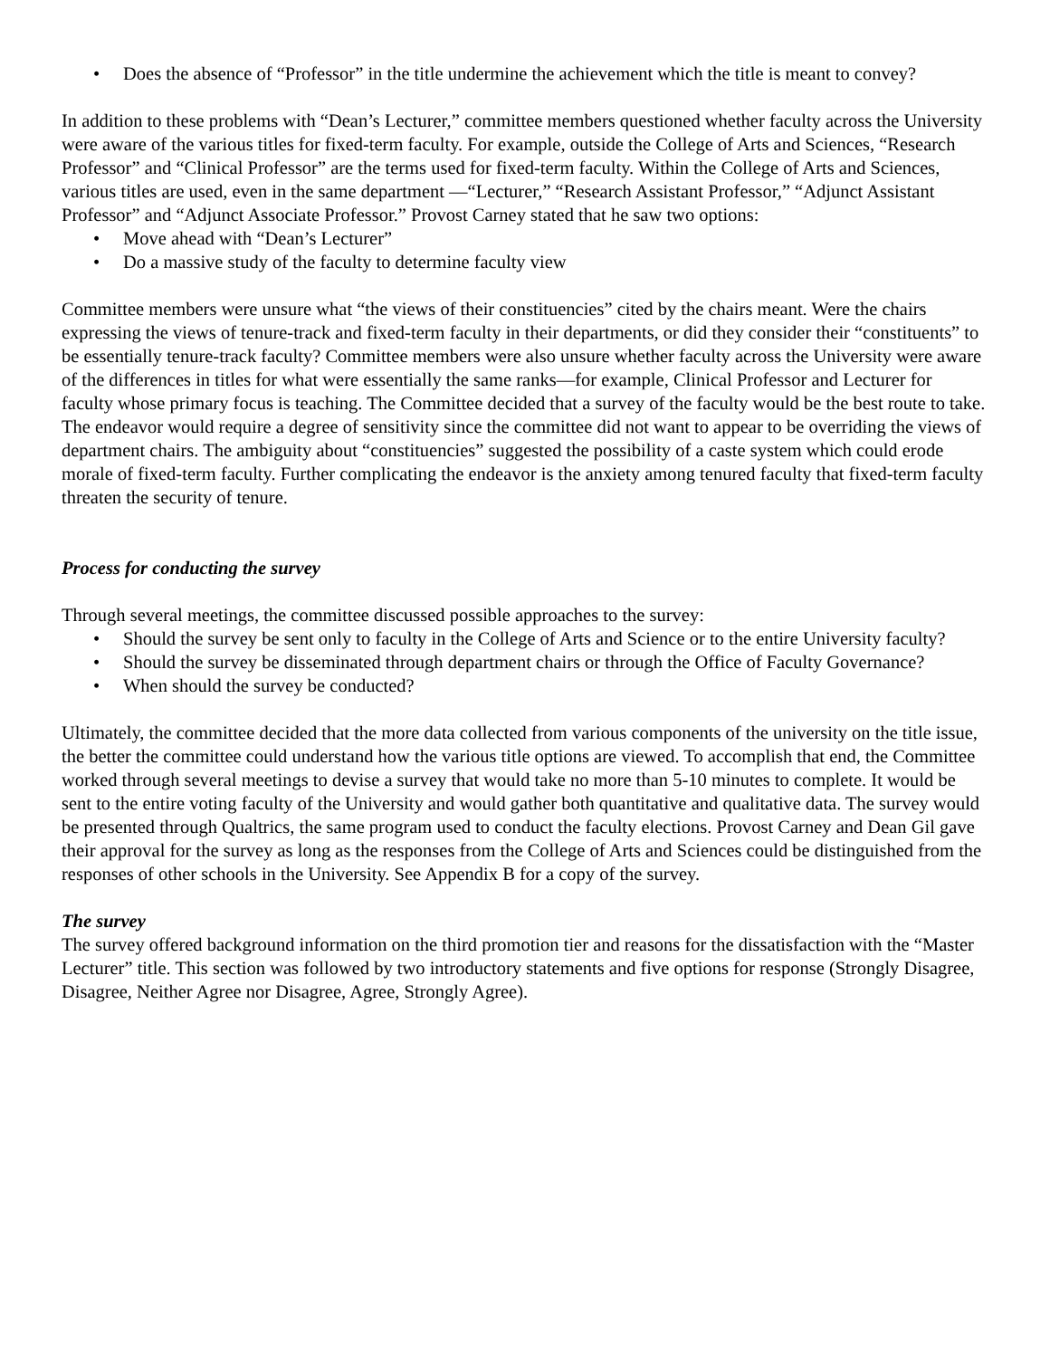• Does the absence of “Professor” in the title undermine the achievement which the title is meant to convey?
In addition to these problems with “Dean’s Lecturer,” committee members questioned whether faculty across the University were aware of the various titles for fixed-term faculty. For example, outside the College of Arts and Sciences, “Research Professor” and “Clinical Professor” are the terms used for fixed-term faculty. Within the College of Arts and Sciences, various titles are used, even in the same department —“Lecturer,” “Research Assistant Professor,” “Adjunct Assistant Professor” and “Adjunct Associate Professor.” Provost Carney stated that he saw two options:
• Move ahead with “Dean’s Lecturer”
• Do a massive study of the faculty to determine faculty view
Committee members were unsure what “the views of their constituencies” cited by the chairs meant. Were the chairs expressing the views of tenure-track and fixed-term faculty in their departments, or did they consider their “constituents” to be essentially tenure-track faculty? Committee members were also unsure whether faculty across the University were aware of the differences in titles for what were essentially the same ranks—for example, Clinical Professor and Lecturer for faculty whose primary focus is teaching. The Committee decided that a survey of the faculty would be the best route to take. The endeavor would require a degree of sensitivity since the committee did not want to appear to be overriding the views of department chairs. The ambiguity about “constituencies” suggested the possibility of a caste system which could erode morale of fixed-term faculty. Further complicating the endeavor is the anxiety among tenured faculty that fixed-term faculty threaten the security of tenure.
Process for conducting the survey
Through several meetings, the committee discussed possible approaches to the survey:
• Should the survey be sent only to faculty in the College of Arts and Science or to the entire University faculty?
• Should the survey be disseminated through department chairs or through the Office of Faculty Governance?
• When should the survey be conducted?
Ultimately, the committee decided that the more data collected from various components of the university on the title issue, the better the committee could understand how the various title options are viewed. To accomplish that end, the Committee worked through several meetings to devise a survey that would take no more than 5-10 minutes to complete. It would be sent to the entire voting faculty of the University and would gather both quantitative and qualitative data. The survey would be presented through Qualtrics, the same program used to conduct the faculty elections. Provost Carney and Dean Gil gave their approval for the survey as long as the responses from the College of Arts and Sciences could be distinguished from the responses of other schools in the University. See Appendix B for a copy of the survey.
The survey
The survey offered background information on the third promotion tier and reasons for the dissatisfaction with the “Master Lecturer” title. This section was followed by two introductory statements and five options for response (Strongly Disagree, Disagree, Neither Agree nor Disagree, Agree, Strongly Agree).